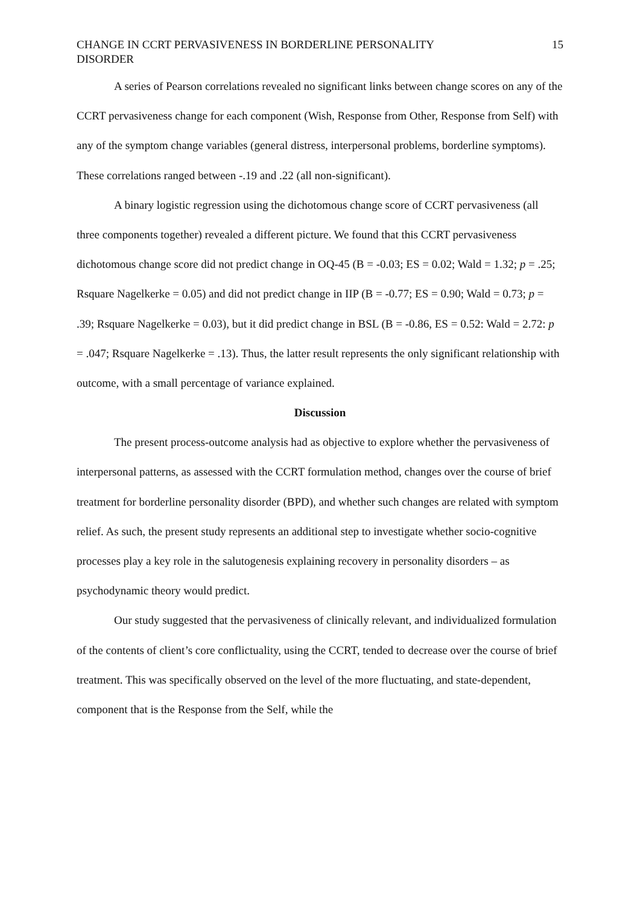CHANGE IN CCRT PERVASIVENESS IN BORDERLINE PERSONALITY
DISORDER
15
A series of Pearson correlations revealed no significant links between change scores on any of the CCRT pervasiveness change for each component (Wish, Response from Other, Response from Self) with any of the symptom change variables (general distress, interpersonal problems, borderline symptoms). These correlations ranged between -.19 and .22 (all non-significant).
A binary logistic regression using the dichotomous change score of CCRT pervasiveness (all three components together) revealed a different picture. We found that this CCRT pervasiveness dichotomous change score did not predict change in OQ-45 (B = -0.03; ES = 0.02; Wald = 1.32; p = .25; Rsquare Nagelkerke = 0.05) and did not predict change in IIP (B = -0.77; ES = 0.90; Wald = 0.73; p = .39; Rsquare Nagelkerke = 0.03), but it did predict change in BSL (B = -0.86, ES = 0.52: Wald = 2.72: p = .047; Rsquare Nagelkerke = .13). Thus, the latter result represents the only significant relationship with outcome, with a small percentage of variance explained.
Discussion
The present process-outcome analysis had as objective to explore whether the pervasiveness of interpersonal patterns, as assessed with the CCRT formulation method, changes over the course of brief treatment for borderline personality disorder (BPD), and whether such changes are related with symptom relief. As such, the present study represents an additional step to investigate whether socio-cognitive processes play a key role in the salutogenesis explaining recovery in personality disorders – as psychodynamic theory would predict.
Our study suggested that the pervasiveness of clinically relevant, and individualized formulation of the contents of client’s core conflictuality, using the CCRT, tended to decrease over the course of brief treatment. This was specifically observed on the level of the more fluctuating, and state-dependent, component that is the Response from the Self, while the